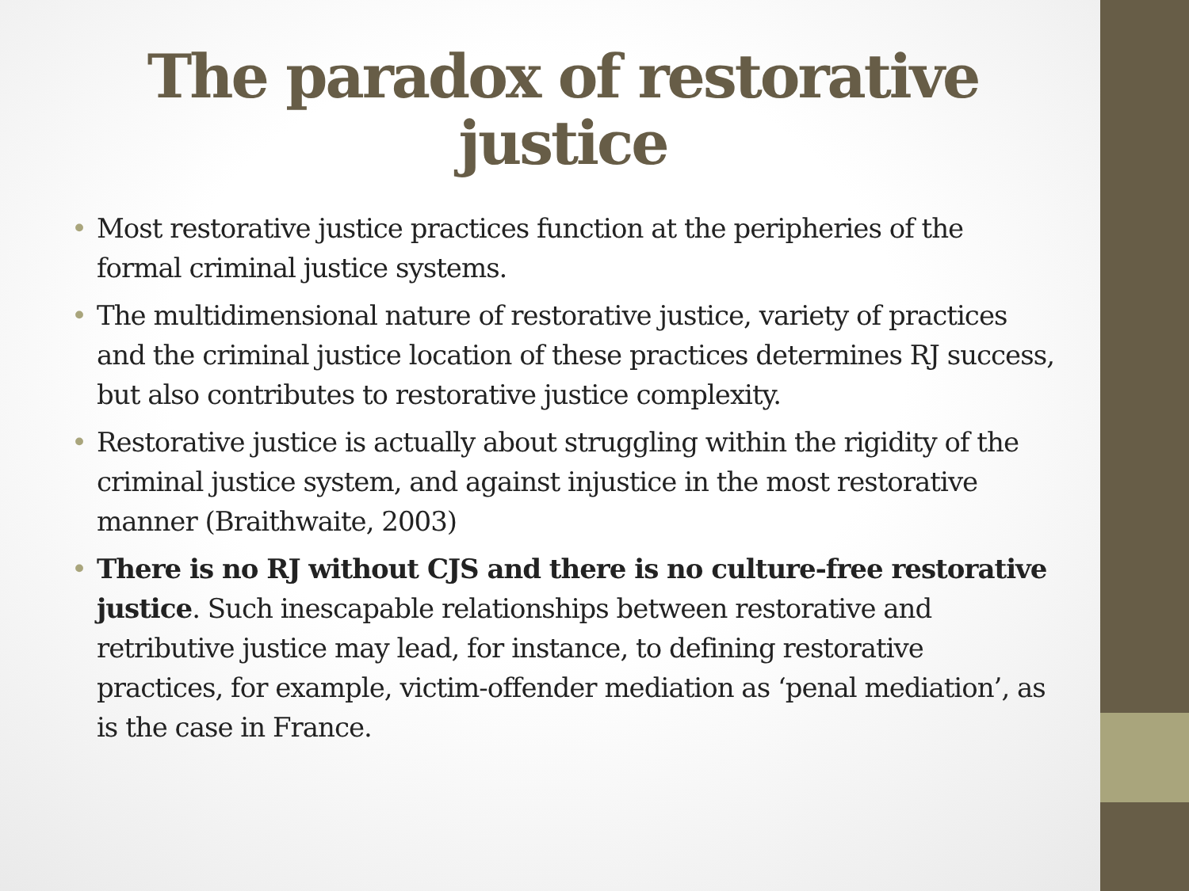The paradox of restorative justice
• Most restorative justice practices function at the peripheries of the formal criminal justice systems.
• The multidimensional nature of restorative justice, variety of practices and the criminal justice location of these practices determines RJ success, but also contributes to restorative justice complexity.
• Restorative justice is actually about struggling within the rigidity of the criminal justice system, and against injustice in the most restorative manner (Braithwaite, 2003)
• There is no RJ without CJS and there is no culture-free restorative justice. Such inescapable relationships between restorative and retributive justice may lead, for instance, to defining restorative practices, for example, victim-offender mediation as ‘penal mediation’, as is the case in France.